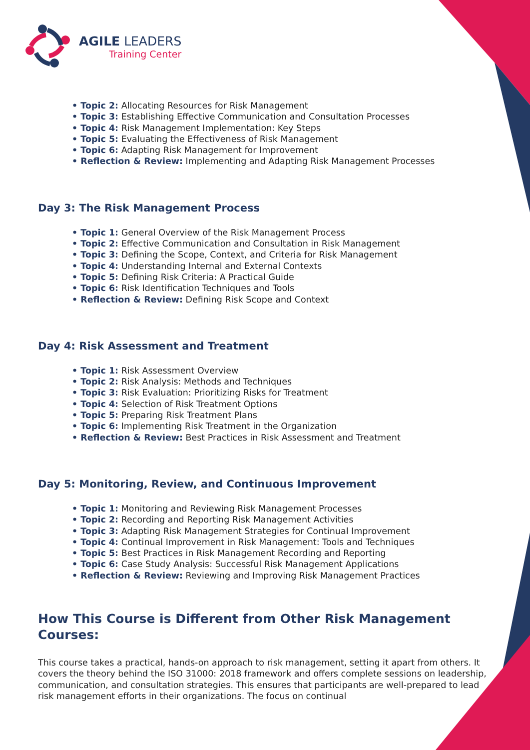AGILE LEADERS
Training Center
• Topic 2: Allocating Resources for Risk Management
• Topic 3: Establishing Effective Communication and Consultation Processes
• Topic 4: Risk Management Implementation: Key Steps
• Topic 5: Evaluating the Effectiveness of Risk Management
• Topic 6: Adapting Risk Management for Improvement
• Reflection & Review: Implementing and Adapting Risk Management Processes
Day 3: The Risk Management Process
• Topic 1: General Overview of the Risk Management Process
• Topic 2: Effective Communication and Consultation in Risk Management
• Topic 3: Defining the Scope, Context, and Criteria for Risk Management
• Topic 4: Understanding Internal and External Contexts
• Topic 5: Defining Risk Criteria: A Practical Guide
• Topic 6: Risk Identification Techniques and Tools
• Reflection & Review: Defining Risk Scope and Context
Day 4: Risk Assessment and Treatment
• Topic 1: Risk Assessment Overview
• Topic 2: Risk Analysis: Methods and Techniques
• Topic 3: Risk Evaluation: Prioritizing Risks for Treatment
• Topic 4: Selection of Risk Treatment Options
• Topic 5: Preparing Risk Treatment Plans
• Topic 6: Implementing Risk Treatment in the Organization
• Reflection & Review: Best Practices in Risk Assessment and Treatment
Day 5: Monitoring, Review, and Continuous Improvement
• Topic 1: Monitoring and Reviewing Risk Management Processes
• Topic 2: Recording and Reporting Risk Management Activities
• Topic 3: Adapting Risk Management Strategies for Continual Improvement
• Topic 4: Continual Improvement in Risk Management: Tools and Techniques
• Topic 5: Best Practices in Risk Management Recording and Reporting
• Topic 6: Case Study Analysis: Successful Risk Management Applications
• Reflection & Review: Reviewing and Improving Risk Management Practices
How This Course is Different from Other Risk Management Courses:
This course takes a practical, hands-on approach to risk management, setting it apart from others. It covers the theory behind the ISO 31000: 2018 framework and offers complete sessions on leadership, communication, and consultation strategies. This ensures that participants are well-prepared to lead risk management efforts in their organizations. The focus on continual